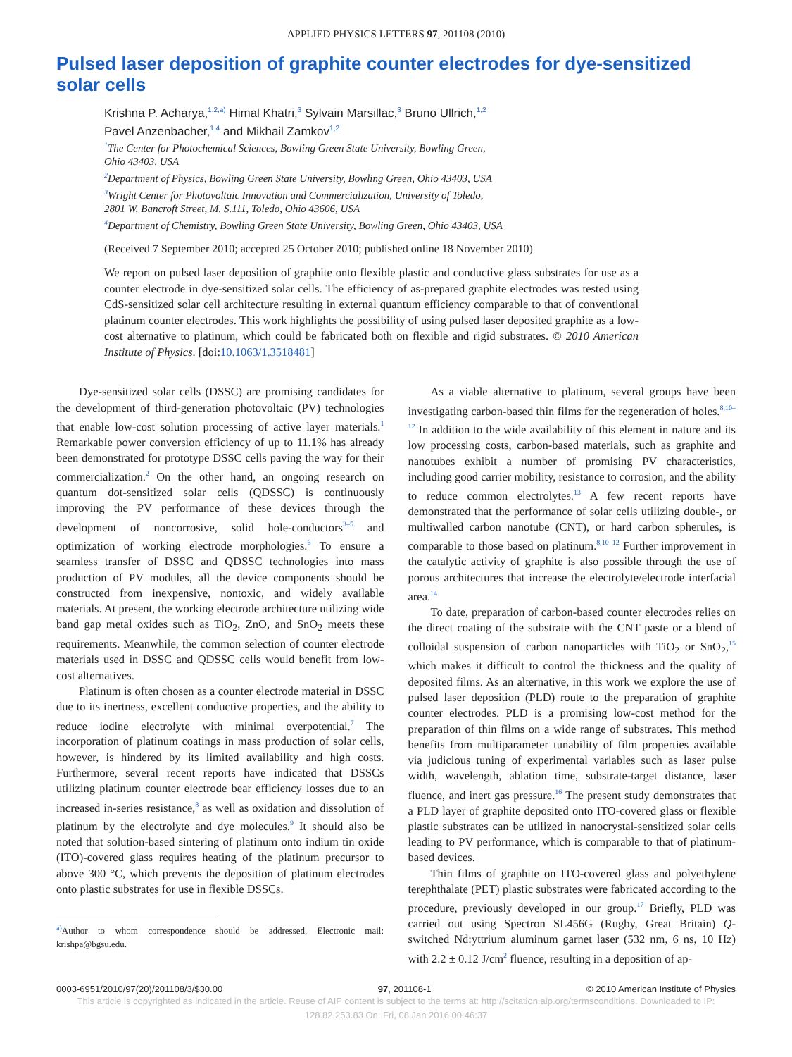APPLIED PHYSICS LETTERS 97, 201108 (2010)
Pulsed laser deposition of graphite counter electrodes for dye-sensitized solar cells
Krishna P. Acharya,<sup>1,2,a)</sup> Himal Khatri,<sup>3</sup> Sylvain Marsillac,<sup>3</sup> Bruno Ullrich,<sup>1,2</sup>
Pavel Anzenbacher,<sup>1,4</sup> and Mikhail Zamkov<sup>1,2</sup>
<sup>1</sup> The Center for Photochemical Sciences, Bowling Green State University, Bowling Green,
Ohio 43403, USA
<sup>2</sup> Department of Physics, Bowling Green State University, Bowling Green, Ohio 43403, USA
<sup>3</sup> Wright Center for Photovoltaic Innovation and Commercialization, University of Toledo,
2801 W. Bancroft Street, M. S.111, Toledo, Ohio 43606, USA
<sup>4</sup> Department of Chemistry, Bowling Green State University, Bowling Green, Ohio 43403, USA
(Received 7 September 2010; accepted 25 October 2010; published online 18 November 2010)
We report on pulsed laser deposition of graphite onto flexible plastic and conductive glass substrates for use as a counter electrode in dye-sensitized solar cells. The efficiency of as-prepared graphite electrodes was tested using CdS-sensitized solar cell architecture resulting in external quantum efficiency comparable to that of conventional platinum counter electrodes. This work highlights the possibility of using pulsed laser deposited graphite as a low-cost alternative to platinum, which could be fabricated both on flexible and rigid substrates. © 2010 American Institute of Physics. [doi:10.1063/1.3518481]
Dye-sensitized solar cells (DSSC) are promising candidates for the development of third-generation photovoltaic (PV) technologies that enable low-cost solution processing of active layer materials.<sup>1</sup> Remarkable power conversion efficiency of up to 11.1% has already been demonstrated for prototype DSSC cells paving the way for their commercialization.<sup>2</sup> On the other hand, an ongoing research on quantum dot-sensitized solar cells (QDSSC) is continuously improving the PV performance of these devices through the development of noncorrosive, solid hole-conductors<sup>3–5</sup> and optimization of working electrode morphologies.<sup>6</sup> To ensure a seamless transfer of DSSC and QDSSC technologies into mass production of PV modules, all the device components should be constructed from inexpensive, nontoxic, and widely available materials. At present, the working electrode architecture utilizing wide band gap metal oxides such as TiO<sub>2</sub>, ZnO, and SnO<sub>2</sub> meets these requirements. Meanwhile, the common selection of counter electrode materials used in DSSC and QDSSC cells would benefit from low-cost alternatives.
Platinum is often chosen as a counter electrode material in DSSC due to its inertness, excellent conductive properties, and the ability to reduce iodine electrolyte with minimal overpotential.<sup>7</sup> The incorporation of platinum coatings in mass production of solar cells, however, is hindered by its limited availability and high costs. Furthermore, several recent reports have indicated that DSSCs utilizing platinum counter electrode bear efficiency losses due to an increased in-series resistance,<sup>8</sup> as well as oxidation and dissolution of platinum by the electrolyte and dye molecules.<sup>9</sup> It should also be noted that solution-based sintering of platinum onto indium tin oxide (ITO)-covered glass requires heating of the platinum precursor to above 300 °C, which prevents the deposition of platinum electrodes onto plastic substrates for use in flexible DSSCs.
<sup>a)</sup> Author to whom correspondence should be addressed. Electronic mail: krishpa@bgsu.edu.
As a viable alternative to platinum, several groups have been investigating carbon-based thin films for the regeneration of holes.<sup>8,10–12</sup> In addition to the wide availability of this element in nature and its low processing costs, carbon-based materials, such as graphite and nanotubes exhibit a number of promising PV characteristics, including good carrier mobility, resistance to corrosion, and the ability to reduce common electrolytes.<sup>13</sup> A few recent reports have demonstrated that the performance of solar cells utilizing double-, or multiwalled carbon nanotube (CNT), or hard carbon spherules, is comparable to those based on platinum.<sup>8,10–12</sup> Further improvement in the catalytic activity of graphite is also possible through the use of porous architectures that increase the electrolyte/electrode interfacial area.<sup>14</sup>
To date, preparation of carbon-based counter electrodes relies on the direct coating of the substrate with the CNT paste or a blend of colloidal suspension of carbon nanoparticles with TiO<sub>2</sub> or SnO<sub>2</sub>,<sup>15</sup> which makes it difficult to control the thickness and the quality of deposited films. As an alternative, in this work we explore the use of pulsed laser deposition (PLD) route to the preparation of graphite counter electrodes. PLD is a promising low-cost method for the preparation of thin films on a wide range of substrates. This method benefits from multiparameter tunability of film properties available via judicious tuning of experimental variables such as laser pulse width, wavelength, ablation time, substrate-target distance, laser fluence, and inert gas pressure.<sup>16</sup> The present study demonstrates that a PLD layer of graphite deposited onto ITO-covered glass or flexible plastic substrates can be utilized in nanocrystal-sensitized solar cells leading to PV performance, which is comparable to that of platinum-based devices.
Thin films of graphite on ITO-covered glass and polyethylene terephthalate (PET) plastic substrates were fabricated according to the procedure, previously developed in our group.<sup>17</sup> Briefly, PLD was carried out using Spectron SL456G (Rugby, Great Britain) Q-switched Nd:yttrium aluminum garnet laser (532 nm, 6 ns, 10 Hz) with 2.2 ± 0.12 J/cm<sup>2</sup> fluence, resulting in a deposition of ap-
0003-6951/2010/97(20)/201108/3/$30.00 97, 201108-1 © 2010 American Institute of Physics
This article is copyrighted as indicated in the article. Reuse of AIP content is subject to the terms at: http://scitation.aip.org/termsconditions. Downloaded to IP:
128.82.253.83 On: Fri, 08 Jan 2016 00:46:37